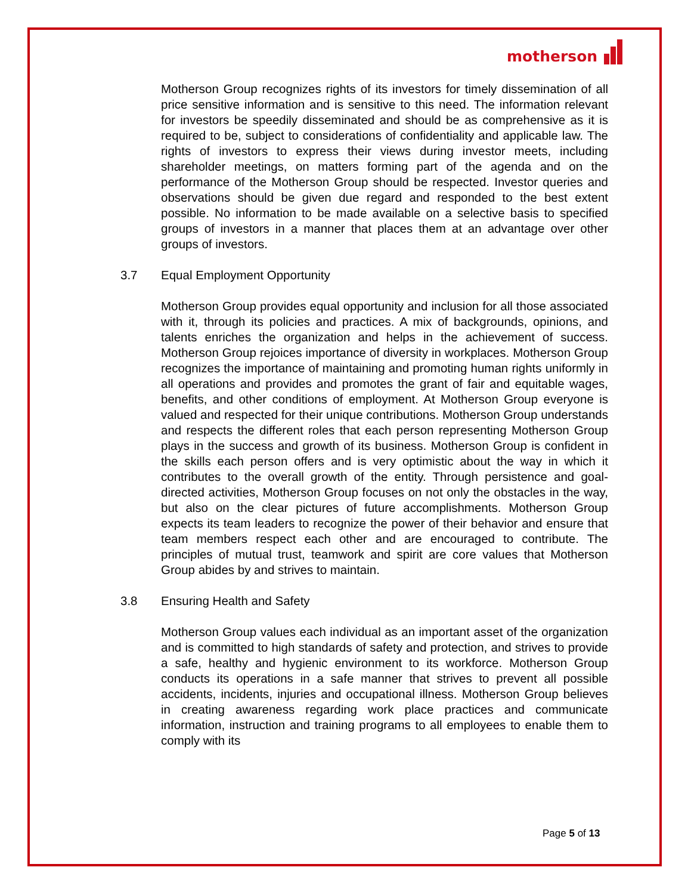motherson
Motherson Group recognizes rights of its investors for timely dissemination of all price sensitive information and is sensitive to this need. The information relevant for investors be speedily disseminated and should be as comprehensive as it is required to be, subject to considerations of confidentiality and applicable law. The rights of investors to express their views during investor meets, including shareholder meetings, on matters forming part of the agenda and on the performance of the Motherson Group should be respected. Investor queries and observations should be given due regard and responded to the best extent possible. No information to be made available on a selective basis to specified groups of investors in a manner that places them at an advantage over other groups of investors.
3.7 Equal Employment Opportunity
Motherson Group provides equal opportunity and inclusion for all those associated with it, through its policies and practices. A mix of backgrounds, opinions, and talents enriches the organization and helps in the achievement of success. Motherson Group rejoices importance of diversity in workplaces. Motherson Group recognizes the importance of maintaining and promoting human rights uniformly in all operations and provides and promotes the grant of fair and equitable wages, benefits, and other conditions of employment. At Motherson Group everyone is valued and respected for their unique contributions. Motherson Group understands and respects the different roles that each person representing Motherson Group plays in the success and growth of its business. Motherson Group is confident in the skills each person offers and is very optimistic about the way in which it contributes to the overall growth of the entity. Through persistence and goal-directed activities, Motherson Group focuses on not only the obstacles in the way, but also on the clear pictures of future accomplishments. Motherson Group expects its team leaders to recognize the power of their behavior and ensure that team members respect each other and are encouraged to contribute. The principles of mutual trust, teamwork and spirit are core values that Motherson Group abides by and strives to maintain.
3.8 Ensuring Health and Safety
Motherson Group values each individual as an important asset of the organization and is committed to high standards of safety and protection, and strives to provide a safe, healthy and hygienic environment to its workforce. Motherson Group conducts its operations in a safe manner that strives to prevent all possible accidents, incidents, injuries and occupational illness. Motherson Group believes in creating awareness regarding work place practices and communicate information, instruction and training programs to all employees to enable them to comply with its
Page 5 of 13